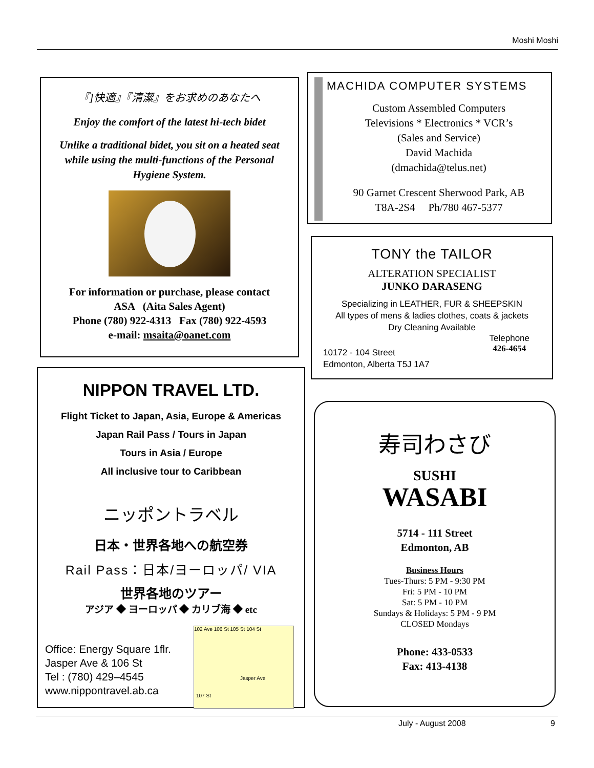Moshi Moshi
『]快適』『清潔』をお求めのあなたへ
Enjoy the comfort of the latest hi-tech bidet
Unlike a traditional bidet, you sit on a heated seat
while using the multi-functions of the Personal
Hygiene System.
For information or purchase, please contact
ASA (Aita Sales Agent)
Phone (780) 922-4313 Fax (780) 922-4593
e-mail: msaita@oanet.com
MACHIDA COMPUTER SYSTEMS
Custom Assembled Computers
Televisions * Electronics * VCR’s
(Sales and Service)
David Machida
(dmachida@telus.net)
90 Garnet Crescent Sherwood Park, AB
T8A-2S4 Ph/780 467-5377
TONY the TAILOR
ALTERATION SPECIALIST
JUNKO DARASENG
Specializing in LEATHER, FUR & SHEEPSKIN
All types of mens & ladies clothes, coats & jackets
Dry Cleaning Available
10172 - 104 Street
Edmonton, Alberta T5J 1A7
Telephone
426-4654
NIPPON TRAVEL LTD.
Flight Ticket to Japan, Asia, Europe & Americas
Japan Rail Pass / Tours in Japan
Tours in Asia / Europe
All inclusive tour to Caribbean
ニッポントラベル
日本・世界各地への航空券
Rail Pass：日本/ヨーロッパ/ VIA
世界各地のツアー
アジア ◆ ヨーロッパ ◆ カリブ海 ◆ etc
Office: Energy Square 1flr.
Jasper Ave & 106 St
Tel : (780) 429–4545
www.nippontravel.ab.ca
102 Ave 106 St 105 St 104 St
Jasper Ave
107 St
寿司わさび
SUSHI
WASABI
5714 - 111 Street
Edmonton, AB
Business Hours
Tues-Thurs: 5 PM - 9:30 PM
Fri: 5 PM - 10 PM
Sat: 5 PM - 10 PM
Sundays & Holidays: 5 PM - 9 PM
CLOSED Mondays
Phone: 433-0533
Fax: 413-4138
July - August 2008 9